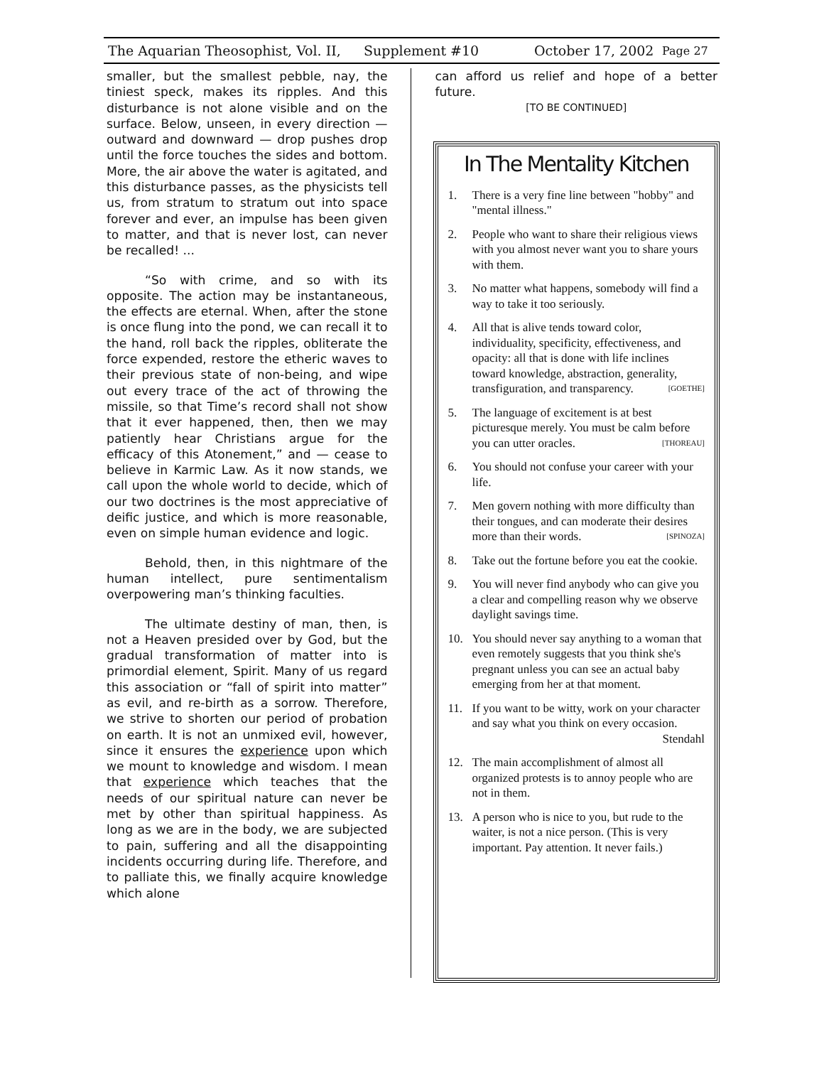The Aquarian Theosophist, Vol. II, Supplement #10 October 17, 2002 Page 27
smaller, but the smallest pebble, nay, the tiniest speck, makes its ripples. And this disturbance is not alone visible and on the surface. Below, unseen, in every direction — outward and downward — drop pushes drop until the force touches the sides and bottom. More, the air above the water is agitated, and this disturbance passes, as the physicists tell us, from stratum to stratum out into space forever and ever, an impulse has been given to matter, and that is never lost, can never be recalled! ...
“So with crime, and so with its opposite. The action may be instantaneous, the effects are eternal. When, after the stone is once flung into the pond, we can recall it to the hand, roll back the ripples, obliterate the force expended, restore the etheric waves to their previous state of non-being, and wipe out every trace of the act of throwing the missile, so that Time’s record shall not show that it ever happened, then, then we may patiently hear Christians argue for the efficacy of this Atonement,” and — cease to believe in Karmic Law. As it now stands, we call upon the whole world to decide, which of our two doctrines is the most appreciative of deific justice, and which is more reasonable, even on simple human evidence and logic.
Behold, then, in this nightmare of the human intellect, pure sentimentalism overpowering man’s thinking faculties.
The ultimate destiny of man, then, is not a Heaven presided over by God, but the gradual transformation of matter into is primordial element, Spirit. Many of us regard this association or “fall of spirit into matter” as evil, and re-birth as a sorrow. Therefore, we strive to shorten our period of probation on earth. It is not an unmixed evil, however, since it ensures the experience upon which we mount to knowledge and wisdom. I mean that experience which teaches that the needs of our spiritual nature can never be met by other than spiritual happiness. As long as we are in the body, we are subjected to pain, suffering and all the disappointing incidents occurring during life. Therefore, and to palliate this, we finally acquire knowledge which alone
can afford us relief and hope of a better future.
[TO BE CONTINUED]
In The Mentality Kitchen
1. There is a very fine line between "hobby" and "mental illness."
2. People who want to share their religious views with you almost never want you to share yours with them.
3. No matter what happens, somebody will find a way to take it too seriously.
4. All that is alive tends toward color, individuality, specificity, effectiveness, and opacity: all that is done with life inclines toward knowledge, abstraction, generality, transfiguration, and transparency. [GOETHE]
5. The language of excitement is at best picturesque merely. You must be calm before you can utter oracles. [THOREAU]
6. You should not confuse your career with your life.
7. Men govern nothing with more difficulty than their tongues, and can moderate their desires more than their words. [SPINOZA]
8. Take out the fortune before you eat the cookie.
9. You will never find anybody who can give you a clear and compelling reason why we observe daylight savings time.
10. You should never say anything to a woman that even remotely suggests that you think she's pregnant unless you can see an actual baby emerging from her at that moment.
11. If you want to be witty, work on your character and say what you think on every occasion.
Stendahl
12. The main accomplishment of almost all organized protests is to annoy people who are not in them.
13. A person who is nice to you, but rude to the waiter, is not a nice person. (This is very important. Pay attention. It never fails.)